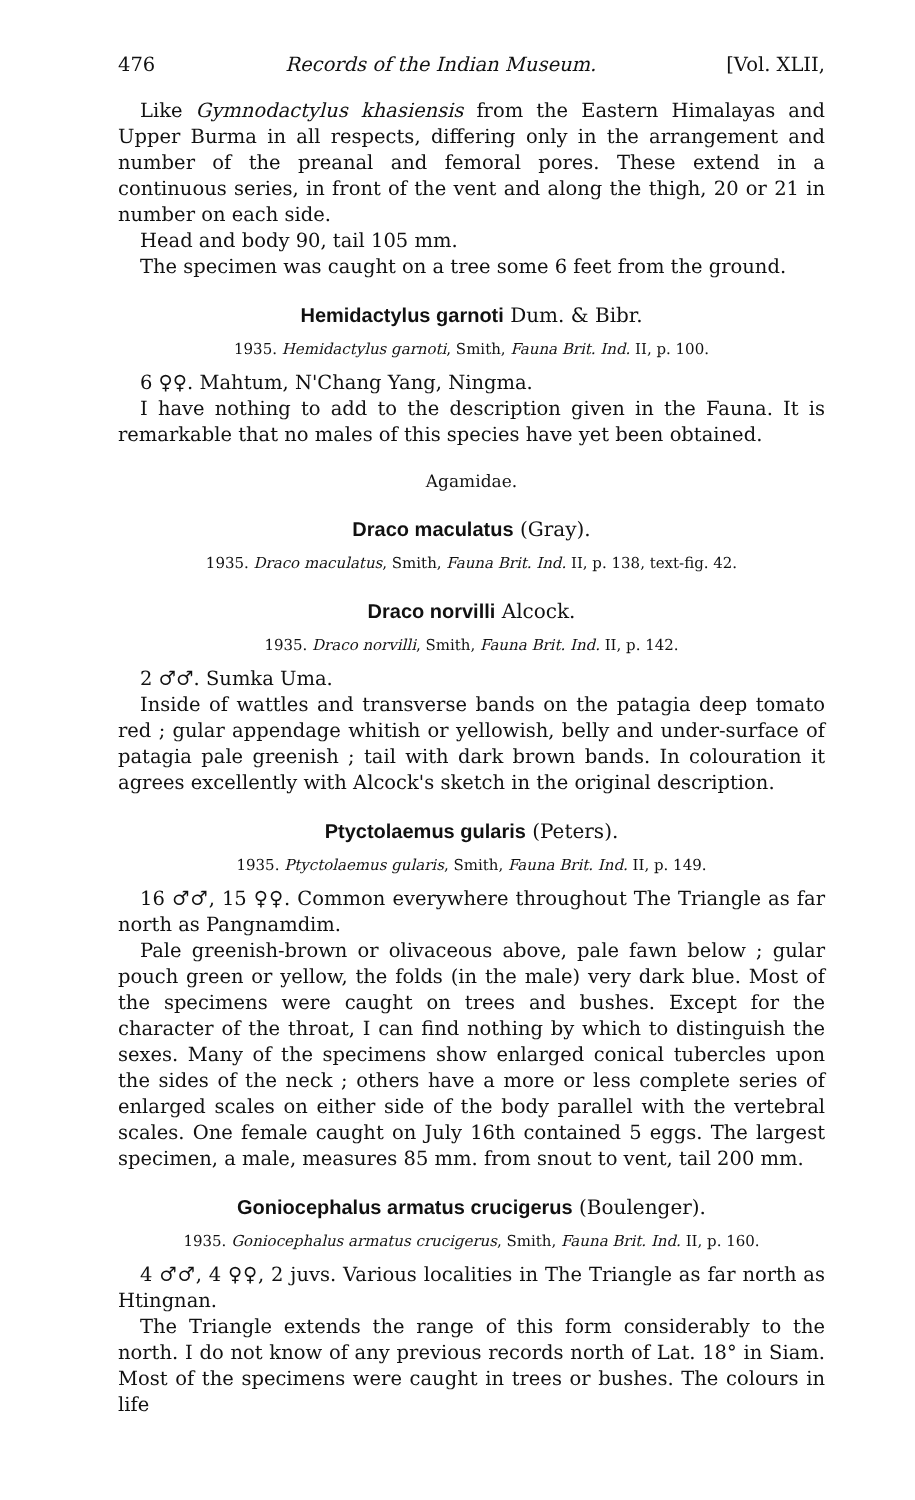476 Records of the Indian Museum. [Vol. XLII,
Like Gymnodactylus khasiensis from the Eastern Himalayas and Upper Burma in all respects, differing only in the arrangement and number of the preanal and femoral pores. These extend in a continuous series, in front of the vent and along the thigh, 20 or 21 in number on each side.
Head and body 90, tail 105 mm.
The specimen was caught on a tree some 6 feet from the ground.
Hemidactylus garnoti Dum. & Bibr.
1935. Hemidactylus garnoti, Smith, Fauna Brit. Ind. II, p. 100.
6 ♀♀. Mahtum, N'Chang Yang, Ningma.
I have nothing to add to the description given in the Fauna. It is remarkable that no males of this species have yet been obtained.
Agamidae.
Draco maculatus (Gray).
1935. Draco maculatus, Smith, Fauna Brit. Ind. II, p. 138, text-fig. 42.
Draco norvilli Alcock.
1935. Draco norvilli, Smith, Fauna Brit. Ind. II, p. 142.
2 ♂♂. Sumka Uma.
Inside of wattles and transverse bands on the patagia deep tomato red ; gular appendage whitish or yellowish, belly and under-surface of patagia pale greenish ; tail with dark brown bands. In colouration it agrees excellently with Alcock's sketch in the original description.
Ptyctolaemus gularis (Peters).
1935. Ptyctolaemus gularis, Smith, Fauna Brit. Ind. II, p. 149.
16 ♂♂, 15 ♀♀. Common everywhere throughout The Triangle as far north as Pangnamdim.
Pale greenish-brown or olivaceous above, pale fawn below ; gular pouch green or yellow, the folds (in the male) very dark blue. Most of the specimens were caught on trees and bushes. Except for the character of the throat, I can find nothing by which to distinguish the sexes. Many of the specimens show enlarged conical tubercles upon the sides of the neck ; others have a more or less complete series of enlarged scales on either side of the body parallel with the vertebral scales. One female caught on July 16th contained 5 eggs. The largest specimen, a male, measures 85 mm. from snout to vent, tail 200 mm.
Goniocephalus armatus crucigerus (Boulenger).
1935. Goniocephalus armatus crucigerus, Smith, Fauna Brit. Ind. II, p. 160.
4 ♂♂, 4 ♀♀, 2 juvs. Various localities in The Triangle as far north as Htingnan.
The Triangle extends the range of this form considerably to the north. I do not know of any previous records north of Lat. 18° in Siam. Most of the specimens were caught in trees or bushes. The colours in life